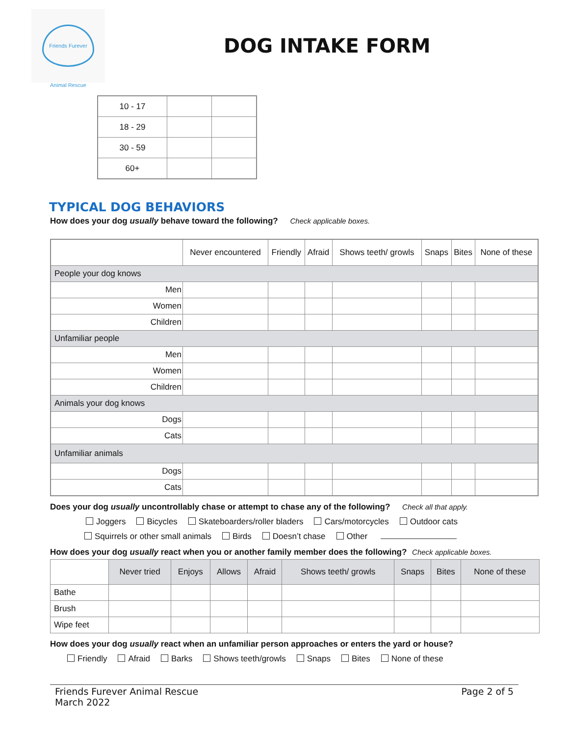Friends Furever Animal Rescue
DOG INTAKE FORM
| 10 - 17 | | |
| 18 - 29 | | |
| 30 - 59 | | |
| 60+ | | |
TYPICAL DOG BEHAVIORS
How does your dog usually behave toward the following? Check applicable boxes.
| | Never encountered | Friendly | Afraid | Shows teeth/ growls | Snaps | Bites | None of these |
| --- | --- | --- | --- | --- | --- | --- | --- |
| People your dog knows | | | | | | | |
| Men | | | | | | | |
| Women | | | | | | | |
| Children | | | | | | | |
| Unfamiliar people | | | | | | | |
| Men | | | | | | | |
| Women | | | | | | | |
| Children | | | | | | | |
| Animals your dog knows | | | | | | | |
| Dogs | | | | | | | |
| Cats | | | | | | | |
| Unfamiliar animals | | | | | | | |
| Dogs | | | | | | | |
| Cats | | | | | | | |
Does your dog usually uncontrollably chase or attempt to chase any of the following? Check all that apply.
Joggers Bicycles Skateboarders/roller bladers Cars/motorcycles Outdoor cats
Squirrels or other small animals Birds Doesn’t chase Other
How does your dog usually react when you or another family member does the following? Check applicable boxes.
| | Never tried | Enjoys | Allows | Afraid | Shows teeth/ growls | Snaps | Bites | None of these |
| --- | --- | --- | --- | --- | --- | --- | --- | --- |
| Bathe | | | | | | | | |
| Brush | | | | | | | | |
| Wipe feet | | | | | | | | |
How does your dog usually react when an unfamiliar person approaches or enters the yard or house?
Friendly Afraid Barks Shows teeth/growls Snaps Bites None of these
Friends Furever Animal Rescue
March 2022
Page 2 of 5